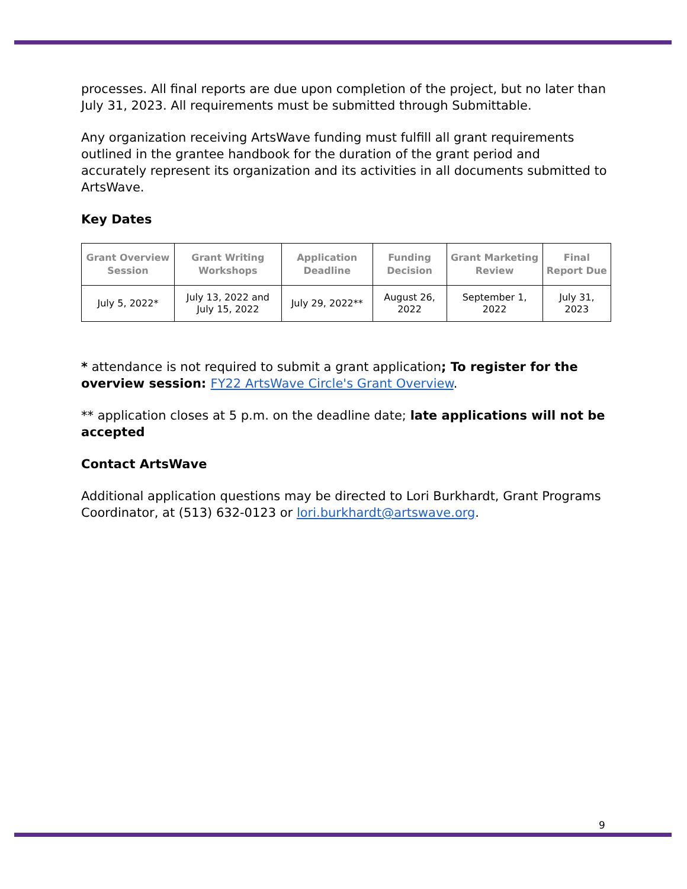processes. All final reports are due upon completion of the project, but no later than July 31, 2023. All requirements must be submitted through Submittable.
Any organization receiving ArtsWave funding must fulfill all grant requirements outlined in the grantee handbook for the duration of the grant period and accurately represent its organization and its activities in all documents submitted to ArtsWave.
Key Dates
| Grant Overview Session | Grant Writing Workshops | Application Deadline | Funding Decision | Grant Marketing Review | Final Report Due |
| --- | --- | --- | --- | --- | --- |
| July 5, 2022* | July 13, 2022 and July 15, 2022 | July 29, 2022** | August 26, 2022 | September 1, 2022 | July 31, 2023 |
* attendance is not required to submit a grant application; To register for the overview session: FY22 ArtsWave Circle's Grant Overview.
** application closes at 5 p.m. on the deadline date; late applications will not be accepted
Contact ArtsWave
Additional application questions may be directed to Lori Burkhardt, Grant Programs Coordinator, at (513) 632-0123 or lori.burkhardt@artswave.org.
9